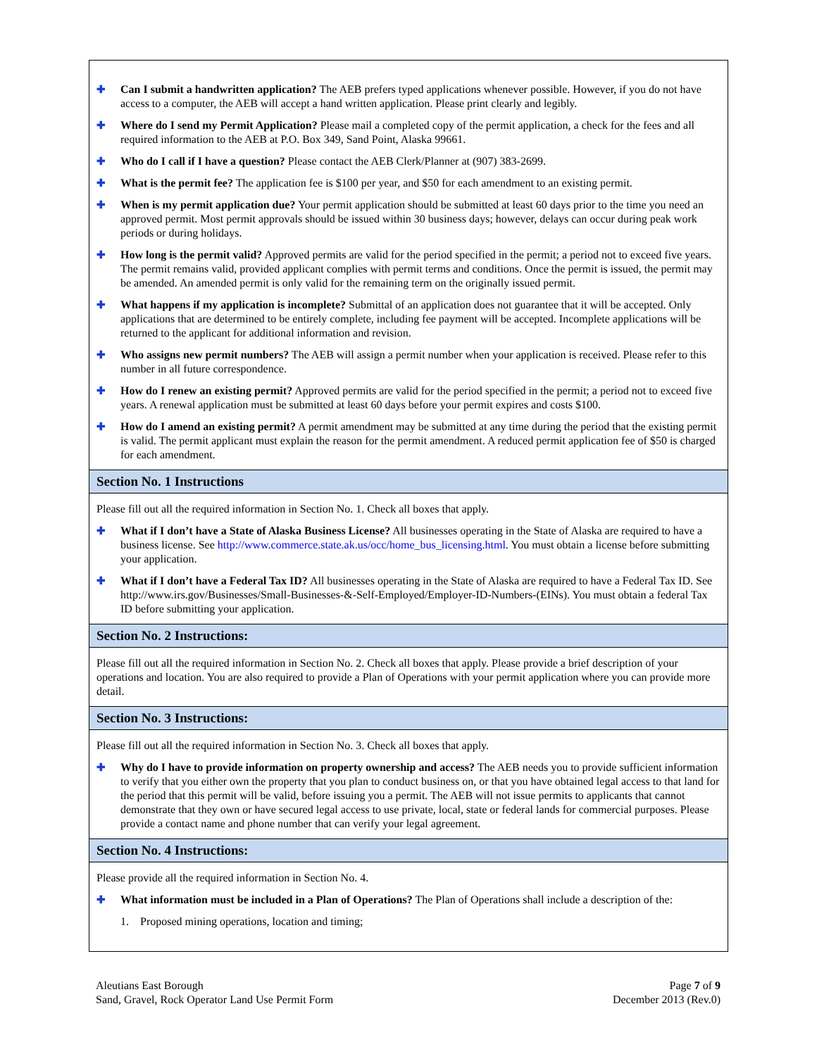✚ Can I submit a handwritten application? The AEB prefers typed applications whenever possible. However, if you do not have access to a computer, the AEB will accept a hand written application. Please print clearly and legibly.
✚ Where do I send my Permit Application? Please mail a completed copy of the permit application, a check for the fees and all required information to the AEB at P.O. Box 349, Sand Point, Alaska 99661.
✚ Who do I call if I have a question? Please contact the AEB Clerk/Planner at (907) 383-2699.
✚ What is the permit fee? The application fee is $100 per year, and $50 for each amendment to an existing permit.
✚ When is my permit application due? Your permit application should be submitted at least 60 days prior to the time you need an approved permit. Most permit approvals should be issued within 30 business days; however, delays can occur during peak work periods or during holidays.
✚ How long is the permit valid? Approved permits are valid for the period specified in the permit; a period not to exceed five years. The permit remains valid, provided applicant complies with permit terms and conditions. Once the permit is issued, the permit may be amended. An amended permit is only valid for the remaining term on the originally issued permit.
✚ What happens if my application is incomplete? Submittal of an application does not guarantee that it will be accepted. Only applications that are determined to be entirely complete, including fee payment will be accepted. Incomplete applications will be returned to the applicant for additional information and revision.
✚ Who assigns new permit numbers? The AEB will assign a permit number when your application is received. Please refer to this number in all future correspondence.
✚ How do I renew an existing permit? Approved permits are valid for the period specified in the permit; a period not to exceed five years. A renewal application must be submitted at least 60 days before your permit expires and costs $100.
✚ How do I amend an existing permit? A permit amendment may be submitted at any time during the period that the existing permit is valid. The permit applicant must explain the reason for the permit amendment. A reduced permit application fee of $50 is charged for each amendment.
Section No. 1 Instructions
Please fill out all the required information in Section No. 1. Check all boxes that apply.
✚ What if I don’t have a State of Alaska Business License? All businesses operating in the State of Alaska are required to have a business license. See http://www.commerce.state.ak.us/occ/home_bus_licensing.html. You must obtain a license before submitting your application.
✚ What if I don’t have a Federal Tax ID? All businesses operating in the State of Alaska are required to have a Federal Tax ID. See http://www.irs.gov/Businesses/Small-Businesses-&-Self-Employed/Employer-ID-Numbers-(EINs). You must obtain a federal Tax ID before submitting your application.
Section No. 2 Instructions:
Please fill out all the required information in Section No. 2. Check all boxes that apply. Please provide a brief description of your operations and location. You are also required to provide a Plan of Operations with your permit application where you can provide more detail.
Section No. 3 Instructions:
Please fill out all the required information in Section No. 3. Check all boxes that apply.
✚ Why do I have to provide information on property ownership and access? The AEB needs you to provide sufficient information to verify that you either own the property that you plan to conduct business on, or that you have obtained legal access to that land for the period that this permit will be valid, before issuing you a permit. The AEB will not issue permits to applicants that cannot demonstrate that they own or have secured legal access to use private, local, state or federal lands for commercial purposes. Please provide a contact name and phone number that can verify your legal agreement.
Section No. 4 Instructions:
Please provide all the required information in Section No. 4.
✚ What information must be included in a Plan of Operations? The Plan of Operations shall include a description of the:
1. Proposed mining operations, location and timing;
Aleutians East Borough
Sand, Gravel, Rock Operator Land Use Permit Form
Page 7 of 9
December 2013 (Rev.0)